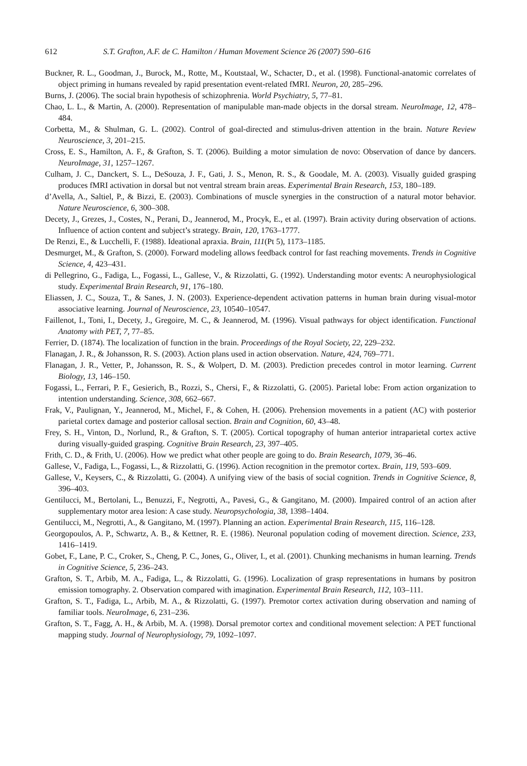612 S.T. Grafton, A.F. de C. Hamilton / Human Movement Science 26 (2007) 590–616
Buckner, R. L., Goodman, J., Burock, M., Rotte, M., Koutstaal, W., Schacter, D., et al. (1998). Functional-anatomic correlates of object priming in humans revealed by rapid presentation event-related fMRI. Neuron, 20, 285–296.
Burns, J. (2006). The social brain hypothesis of schizophrenia. World Psychiatry, 5, 77–81.
Chao, L. L., & Martin, A. (2000). Representation of manipulable man-made objects in the dorsal stream. NeuroImage, 12, 478–484.
Corbetta, M., & Shulman, G. L. (2002). Control of goal-directed and stimulus-driven attention in the brain. Nature Review Neuroscience, 3, 201–215.
Cross, E. S., Hamilton, A. F., & Grafton, S. T. (2006). Building a motor simulation de novo: Observation of dance by dancers. NeuroImage, 31, 1257–1267.
Culham, J. C., Danckert, S. L., DeSouza, J. F., Gati, J. S., Menon, R. S., & Goodale, M. A. (2003). Visually guided grasping produces fMRI activation in dorsal but not ventral stream brain areas. Experimental Brain Research, 153, 180–189.
d’Avella, A., Saltiel, P., & Bizzi, E. (2003). Combinations of muscle synergies in the construction of a natural motor behavior. Nature Neuroscience, 6, 300–308.
Decety, J., Grezes, J., Costes, N., Perani, D., Jeannerod, M., Procyk, E., et al. (1997). Brain activity during observation of actions. Influence of action content and subject’s strategy. Brain, 120, 1763–1777.
De Renzi, E., & Lucchelli, F. (1988). Ideational apraxia. Brain, 111(Pt 5), 1173–1185.
Desmurget, M., & Grafton, S. (2000). Forward modeling allows feedback control for fast reaching movements. Trends in Cognitive Science, 4, 423–431.
di Pellegrino, G., Fadiga, L., Fogassi, L., Gallese, V., & Rizzolatti, G. (1992). Understanding motor events: A neurophysiological study. Experimental Brain Research, 91, 176–180.
Eliassen, J. C., Souza, T., & Sanes, J. N. (2003). Experience-dependent activation patterns in human brain during visual-motor associative learning. Journal of Neuroscience, 23, 10540–10547.
Faillenot, I., Toni, I., Decety, J., Gregoire, M. C., & Jeannerod, M. (1996). Visual pathways for object identification. Functional Anatomy with PET, 7, 77–85.
Ferrier, D. (1874). The localization of function in the brain. Proceedings of the Royal Society, 22, 229–232.
Flanagan, J. R., & Johansson, R. S. (2003). Action plans used in action observation. Nature, 424, 769–771.
Flanagan, J. R., Vetter, P., Johansson, R. S., & Wolpert, D. M. (2003). Prediction precedes control in motor learning. Current Biology, 13, 146–150.
Fogassi, L., Ferrari, P. F., Gesierich, B., Rozzi, S., Chersi, F., & Rizzolatti, G. (2005). Parietal lobe: From action organization to intention understanding. Science, 308, 662–667.
Frak, V., Paulignan, Y., Jeannerod, M., Michel, F., & Cohen, H. (2006). Prehension movements in a patient (AC) with posterior parietal cortex damage and posterior callosal section. Brain and Cognition, 60, 43–48.
Frey, S. H., Vinton, D., Norlund, R., & Grafton, S. T. (2005). Cortical topography of human anterior intraparietal cortex active during visually-guided grasping. Cognitive Brain Research, 23, 397–405.
Frith, C. D., & Frith, U. (2006). How we predict what other people are going to do. Brain Research, 1079, 36–46.
Gallese, V., Fadiga, L., Fogassi, L., & Rizzolatti, G. (1996). Action recognition in the premotor cortex. Brain, 119, 593–609.
Gallese, V., Keysers, C., & Rizzolatti, G. (2004). A unifying view of the basis of social cognition. Trends in Cognitive Science, 8, 396–403.
Gentilucci, M., Bertolani, L., Benuzzi, F., Negrotti, A., Pavesi, G., & Gangitano, M. (2000). Impaired control of an action after supplementary motor area lesion: A case study. Neuropsychologia, 38, 1398–1404.
Gentilucci, M., Negrotti, A., & Gangitano, M. (1997). Planning an action. Experimental Brain Research, 115, 116–128.
Georgopoulos, A. P., Schwartz, A. B., & Kettner, R. E. (1986). Neuronal population coding of movement direction. Science, 233, 1416–1419.
Gobet, F., Lane, P. C., Croker, S., Cheng, P. C., Jones, G., Oliver, I., et al. (2001). Chunking mechanisms in human learning. Trends in Cognitive Science, 5, 236–243.
Grafton, S. T., Arbib, M. A., Fadiga, L., & Rizzolatti, G. (1996). Localization of grasp representations in humans by positron emission tomography. 2. Observation compared with imagination. Experimental Brain Research, 112, 103–111.
Grafton, S. T., Fadiga, L., Arbib, M. A., & Rizzolatti, G. (1997). Premotor cortex activation during observation and naming of familiar tools. NeuroImage, 6, 231–236.
Grafton, S. T., Fagg, A. H., & Arbib, M. A. (1998). Dorsal premotor cortex and conditional movement selection: A PET functional mapping study. Journal of Neurophysiology, 79, 1092–1097.